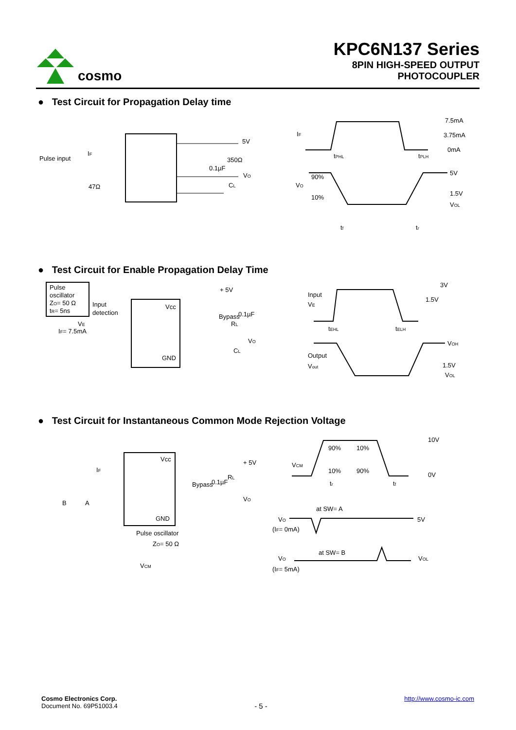cosmo
KPC6N137 Series
8PIN HIGH-SPEED OUTPUT
PHOTOCOUPLER
● Test Circuit for Propagation Delay time
Pulse input
IF
47Ω
5V
350Ω
VO
CL
0.1µF
IF
7.5mA
3.75mA
0mA
VO
90%
10%
5V
1.5V
VOL
tPHL
tPLH
tf
tr
● Test Circuit for Enable Propagation Delay Time
Pulse
oscillator
ZO= 50 Ω
tR= 5ns
Input
detection
VE
IF= 7.5mA
Vcc
GND
Bypass
0.1µF
+ 5V
RL
VO
CL
Input
VE
3V
1.5V
tEHL
tELH
Output
Vout
VOH
1.5V
VOL
● Test Circuit for Instantaneous Common Mode Rejection Voltage
IF
B
A
Vcc
GND
Pulse oscillator
ZO= 50 Ω
VCM
Bypass
0.1µF
+ 5V
RL
VO
VCM
90%
10%
10%
90%
10V
0V
tr
tf
at SW= A
VO
(IF= 0mA)
5V
at SW= B
VO
(IF= 5mA)
VOL
Cosmo Electronics Corp.
Document No. 69P51003.4
- 5 -
http://www.cosmo-ic.com